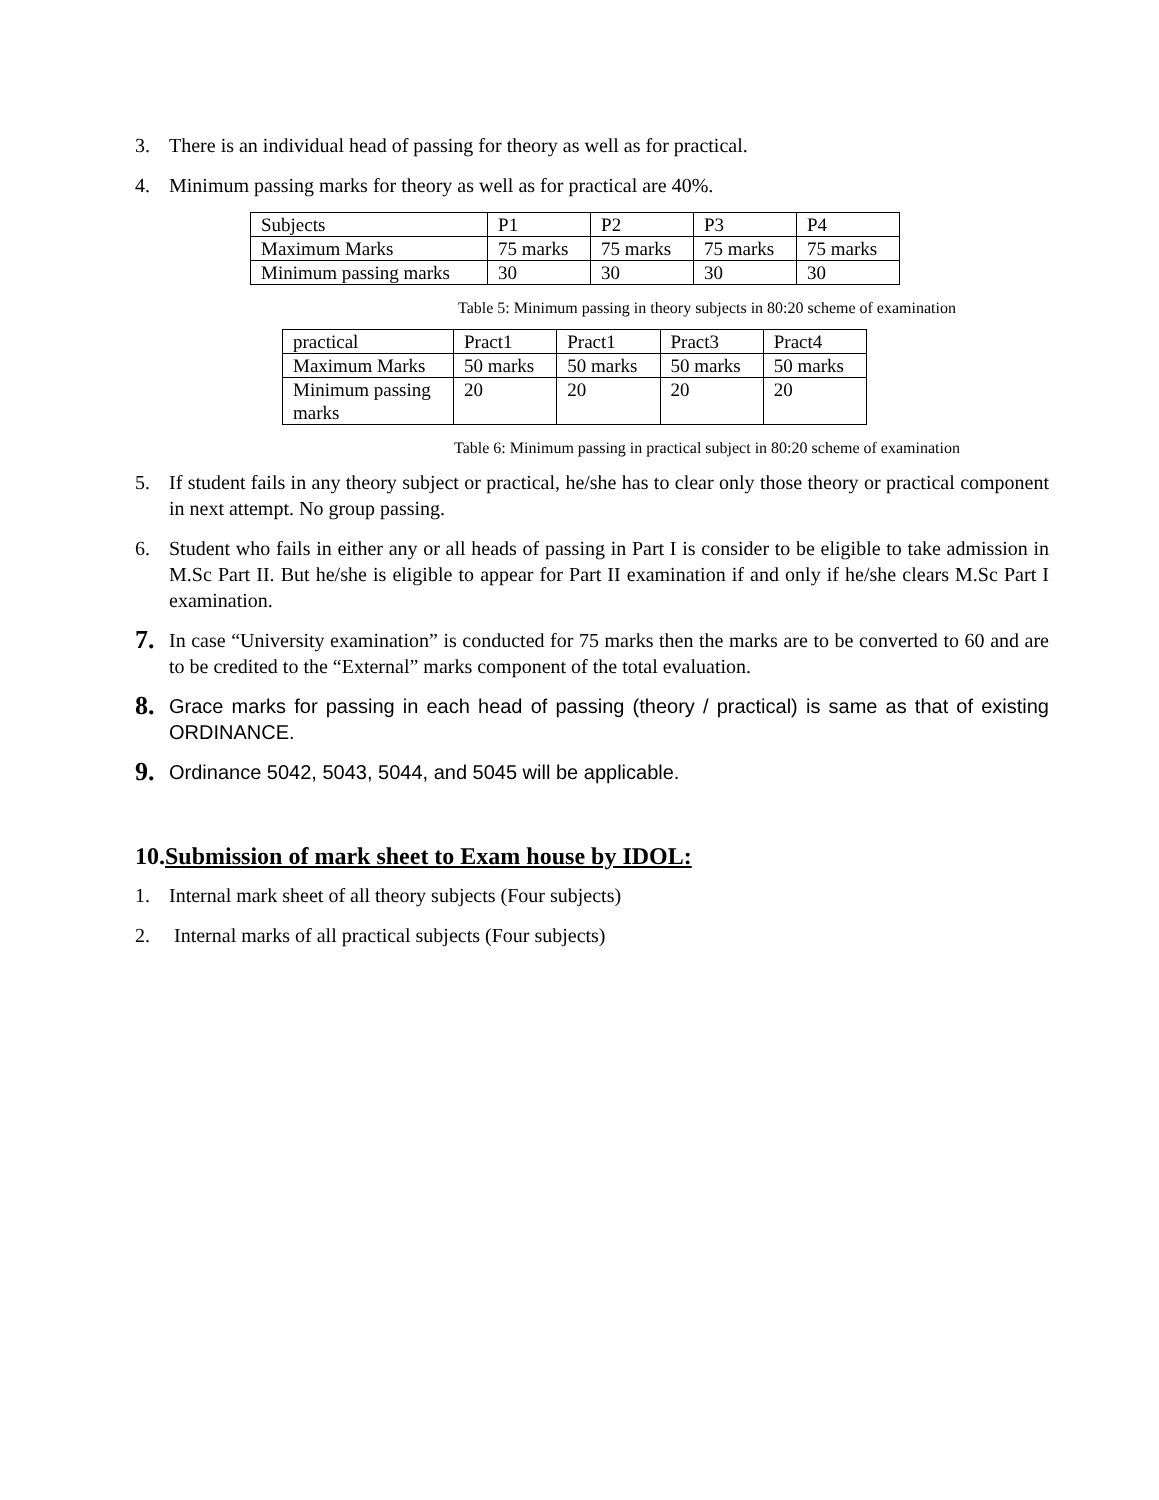3. There is an individual head of passing for theory as well as for practical.
4. Minimum passing marks for theory as well as for practical are 40%.
| Subjects | P1 | P2 | P3 | P4 |
| Maximum Marks | 75 marks | 75 marks | 75 marks | 75 marks |
| Minimum passing marks | 30 | 30 | 30 | 30 |
Table 5: Minimum passing in theory subjects in 80:20 scheme of examination
| practical | Pract1 | Pract1 | Pract3 | Pract4 |
| Maximum Marks | 50 marks | 50 marks | 50 marks | 50 marks |
| Minimum passing marks | 20 | 20 | 20 | 20 |
Table 6: Minimum passing in practical subject in 80:20 scheme of examination
5. If student fails in any theory subject or practical, he/she has to clear only those theory or practical component in next attempt. No group passing.
6. Student who fails in either any or all heads of passing in Part I is consider to be eligible to take admission in M.Sc Part II. But he/she is eligible to appear for Part II examination if and only if he/she clears M.Sc Part I examination.
7. In case “University examination” is conducted for 75 marks then the marks are to be converted to 60 and are to be credited to the “External” marks component of the total evaluation.
8. Grace marks for passing in each head of passing (theory / practical) is same as that of existing ORDINANCE.
9. Ordinance 5042, 5043, 5044, and 5045 will be applicable.
10.Submission of mark sheet to Exam house by IDOL:
1. Internal mark sheet of all theory subjects (Four subjects)
2. Internal marks of all practical subjects (Four subjects)